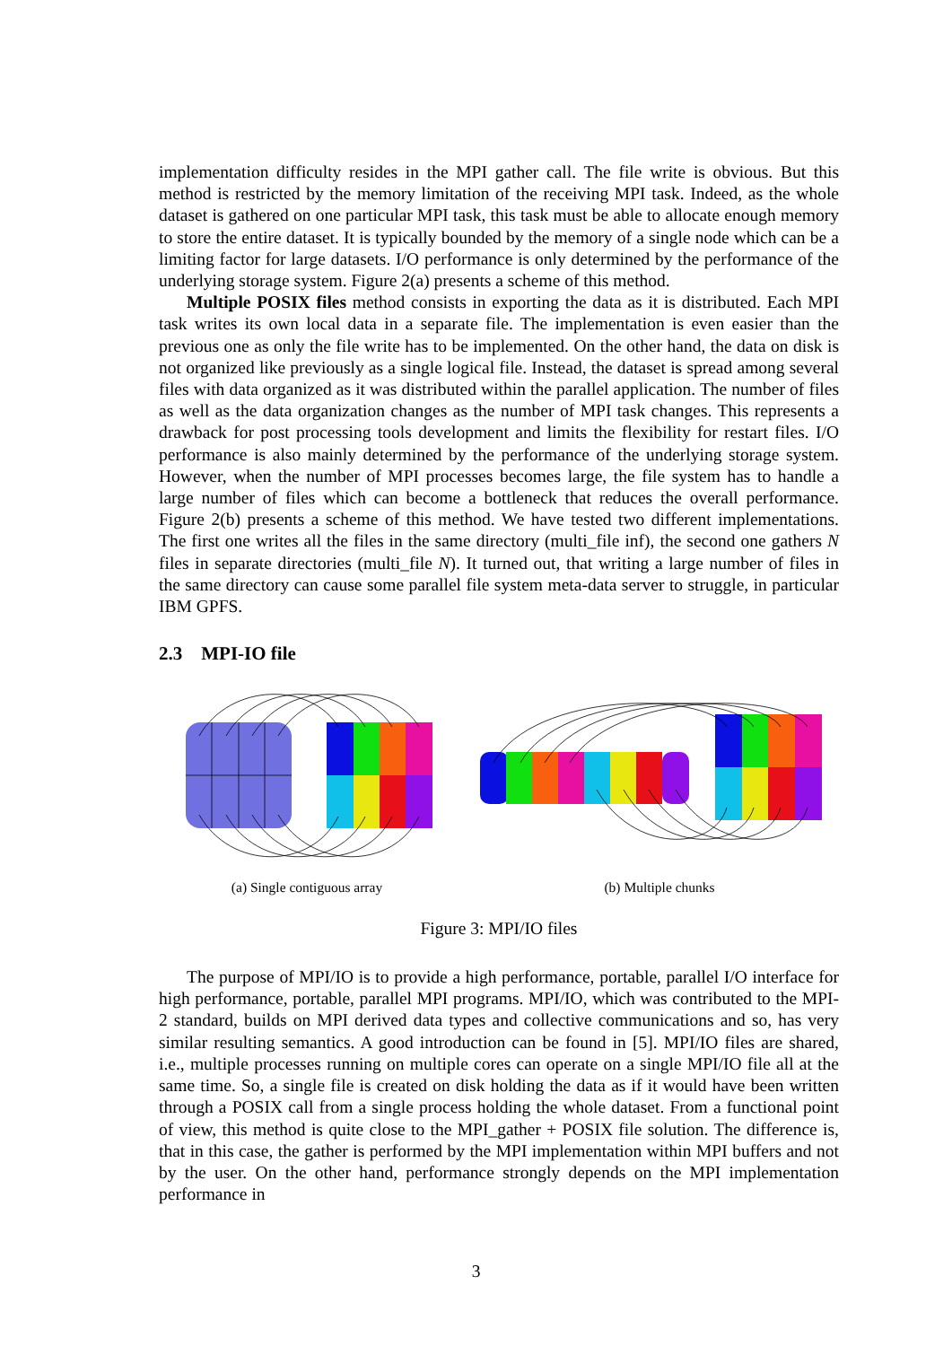implementation difficulty resides in the MPI gather call. The file write is obvious. But this method is restricted by the memory limitation of the receiving MPI task. Indeed, as the whole dataset is gathered on one particular MPI task, this task must be able to allocate enough memory to store the entire dataset. It is typically bounded by the memory of a single node which can be a limiting factor for large datasets. I/O performance is only determined by the performance of the underlying storage system. Figure 2(a) presents a scheme of this method.
Multiple POSIX files method consists in exporting the data as it is distributed. Each MPI task writes its own local data in a separate file. The implementation is even easier than the previous one as only the file write has to be implemented. On the other hand, the data on disk is not organized like previously as a single logical file. Instead, the dataset is spread among several files with data organized as it was distributed within the parallel application. The number of files as well as the data organization changes as the number of MPI task changes. This represents a drawback for post processing tools development and limits the flexibility for restart files. I/O performance is also mainly determined by the performance of the underlying storage system. However, when the number of MPI processes becomes large, the file system has to handle a large number of files which can become a bottleneck that reduces the overall performance. Figure 2(b) presents a scheme of this method. We have tested two different implementations. The first one writes all the files in the same directory (multi_file inf), the second one gathers N files in separate directories (multi_file N). It turned out, that writing a large number of files in the same directory can cause some parallel file system meta-data server to struggle, in particular IBM GPFS.
2.3 MPI-IO file
(a) Single contiguous array (b) Multiple chunks
Figure 3: MPI/IO files
The purpose of MPI/IO is to provide a high performance, portable, parallel I/O interface for high performance, portable, parallel MPI programs. MPI/IO, which was contributed to the MPI-2 standard, builds on MPI derived data types and collective communications and so, has very similar resulting semantics. A good introduction can be found in [5]. MPI/IO files are shared, i.e., multiple processes running on multiple cores can operate on a single MPI/IO file all at the same time. So, a single file is created on disk holding the data as if it would have been written through a POSIX call from a single process holding the whole dataset. From a functional point of view, this method is quite close to the MPI_gather + POSIX file solution. The difference is, that in this case, the gather is performed by the MPI implementation within MPI buffers and not by the user. On the other hand, performance strongly depends on the MPI implementation performance in
3